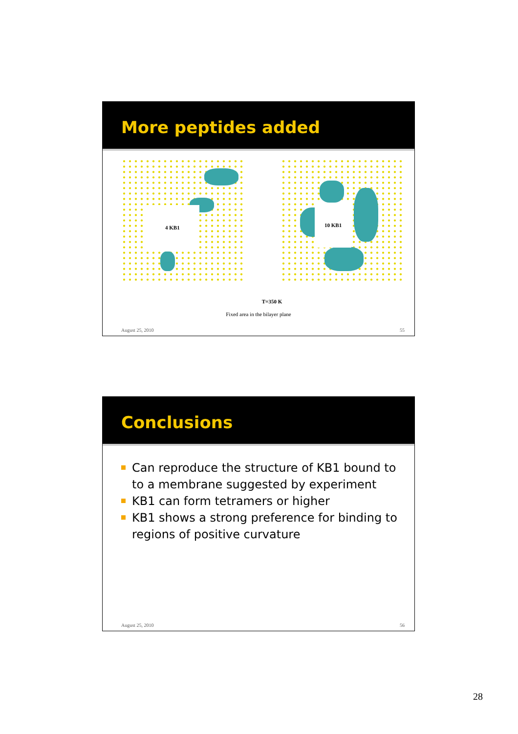More peptides added
4 KB1
10 KB1
T=350 K
Fixed area in the bilayer plane
August 25, 2010 55
Conclusions
Can reproduce the structure of KB1 bound to to a membrane suggested by experiment
KB1 can form tetramers or higher
KB1 shows a strong preference for binding to regions of positive curvature
August 25, 2010 56
28